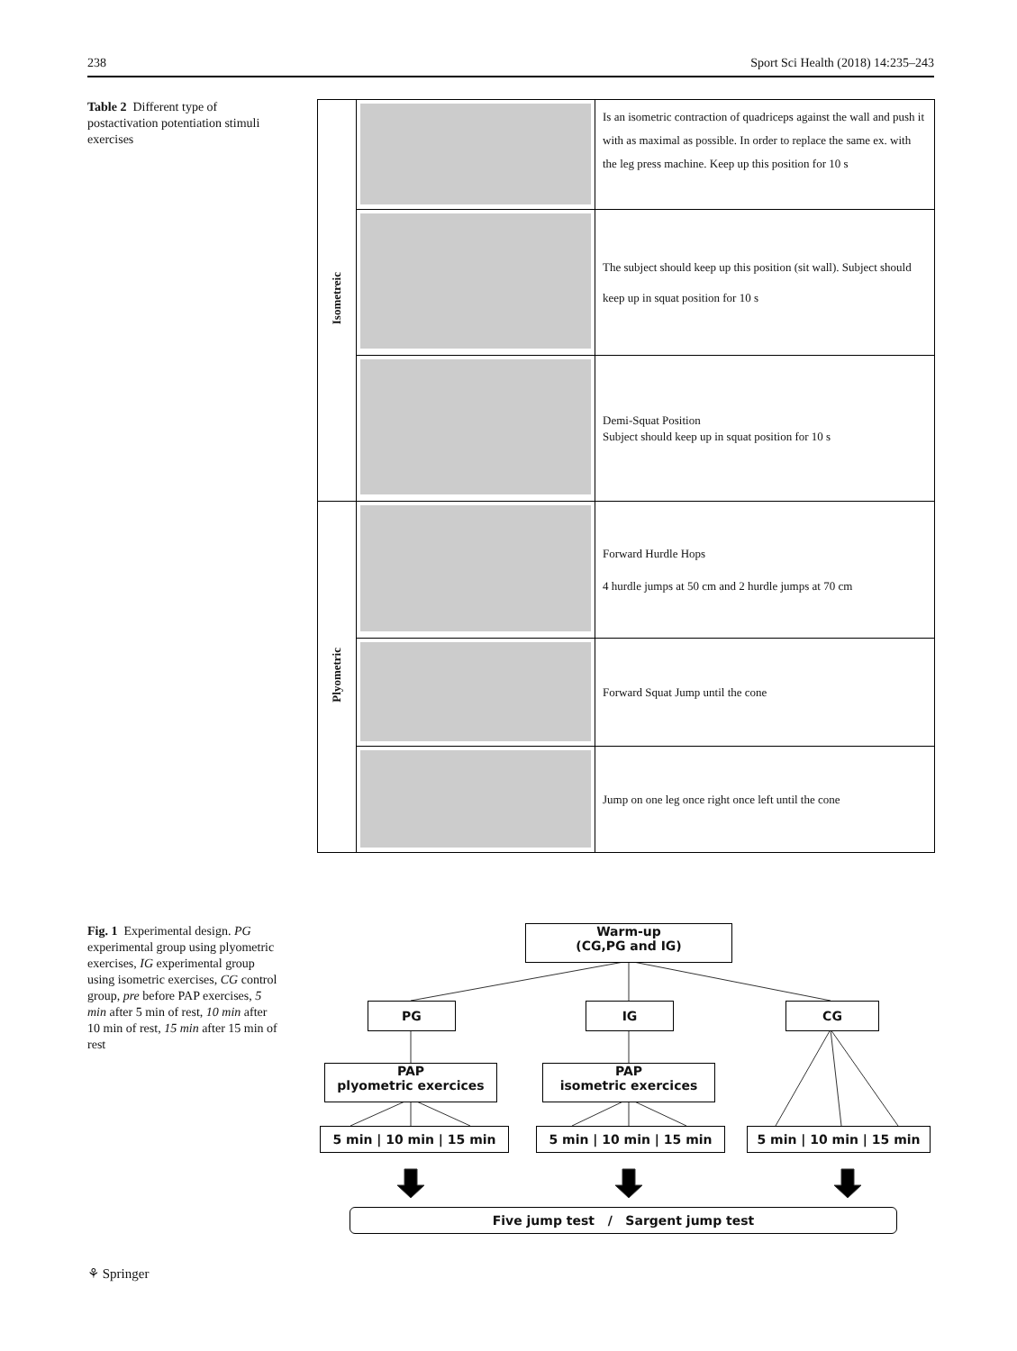238 Sport Sci Health (2018) 14:235–243
Table 2 Different type of postactivation potentiation stimuli exercises
| Isometreic | | Is an isometric contraction of quadriceps against the wall and push it with as maximal as possible. In order to replace the same ex. with the leg press machine. Keep up this position for 10 s |
| | | The subject should keep up this position (sit wall). Subject should keep up in squat position for 10 s |
| | | Demi-Squat Position Subject should keep up in squat position for 10 s |
| Plyometric | | Forward Hurdle Hops 4 hurdle jumps at 50 cm and 2 hurdle jumps at 70 cm |
| | | Forward Squat Jump until the cone |
| | | Jump on one leg once right once left until the cone |
Fig. 1 Experimental design. PG experimental group using plyometric exercises, IG experimental group using isometric exercises, CG control group, pre before PAP exercises, 5 min after 5 min of rest, 10 min after 10 min of rest, 15 min after 15 min of rest
Warm-up
(CG,PG and IG)
PG IG CG
PAP
plyometric exercices
PAP
isometric exercices
5 min | 10 min | 15 min 5 min | 10 min | 15 min 5 min | 10 min | 15 min
Five jump test / Sargent jump test
⚘ Springer